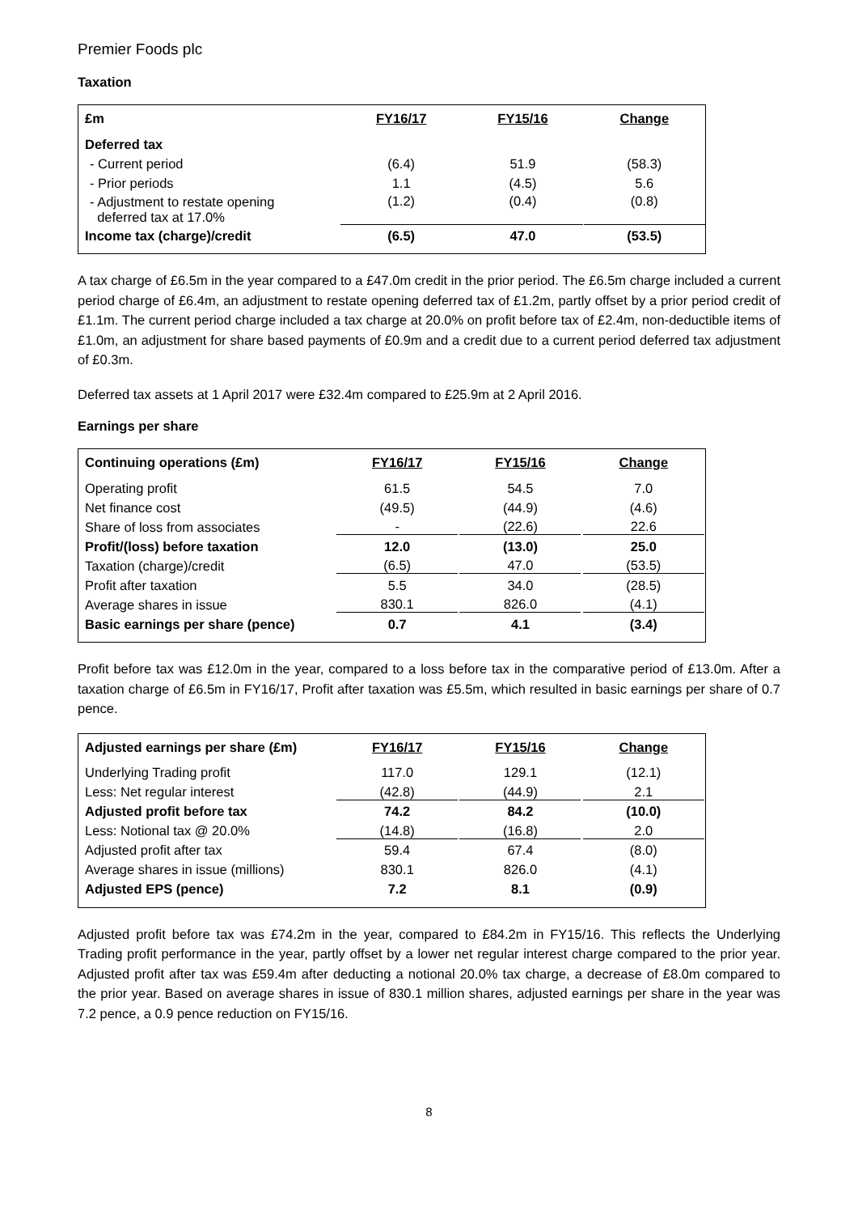Premier Foods plc
Taxation
| £m | FY16/17 | FY15/16 | Change |
| --- | --- | --- | --- |
| Deferred tax | | | |
| - Current period | (6.4) | 51.9 | (58.3) |
| - Prior periods | 1.1 | (4.5) | 5.6 |
| - Adjustment to restate opening deferred tax at 17.0% | (1.2) | (0.4) | (0.8) |
| Income tax (charge)/credit | (6.5) | 47.0 | (53.5) |
A tax charge of £6.5m in the year compared to a £47.0m credit in the prior period. The £6.5m charge included a current period charge of £6.4m, an adjustment to restate opening deferred tax of £1.2m, partly offset by a prior period credit of £1.1m. The current period charge included a tax charge at 20.0% on profit before tax of £2.4m, non-deductible items of £1.0m, an adjustment for share based payments of £0.9m and a credit due to a current period deferred tax adjustment of £0.3m.
Deferred tax assets at 1 April 2017 were £32.4m compared to £25.9m at 2 April 2016.
Earnings per share
| Continuing operations (£m) | FY16/17 | FY15/16 | Change |
| --- | --- | --- | --- |
| Operating profit | 61.5 | 54.5 | 7.0 |
| Net finance cost | (49.5) | (44.9) | (4.6) |
| Share of loss from associates | - | (22.6) | 22.6 |
| Profit/(loss) before taxation | 12.0 | (13.0) | 25.0 |
| Taxation (charge)/credit | (6.5) | 47.0 | (53.5) |
| Profit after taxation | 5.5 | 34.0 | (28.5) |
| Average shares in issue | 830.1 | 826.0 | (4.1) |
| Basic earnings per share (pence) | 0.7 | 4.1 | (3.4) |
Profit before tax was £12.0m in the year, compared to a loss before tax in the comparative period of £13.0m. After a taxation charge of £6.5m in FY16/17, Profit after taxation was £5.5m, which resulted in basic earnings per share of 0.7 pence.
| Adjusted earnings per share (£m) | FY16/17 | FY15/16 | Change |
| --- | --- | --- | --- |
| Underlying Trading profit | 117.0 | 129.1 | (12.1) |
| Less: Net regular interest | (42.8) | (44.9) | 2.1 |
| Adjusted profit before tax | 74.2 | 84.2 | (10.0) |
| Less: Notional tax @ 20.0% | (14.8) | (16.8) | 2.0 |
| Adjusted profit after tax | 59.4 | 67.4 | (8.0) |
| Average shares in issue (millions) | 830.1 | 826.0 | (4.1) |
| Adjusted EPS (pence) | 7.2 | 8.1 | (0.9) |
Adjusted profit before tax was £74.2m in the year, compared to £84.2m in FY15/16. This reflects the Underlying Trading profit performance in the year, partly offset by a lower net regular interest charge compared to the prior year. Adjusted profit after tax was £59.4m after deducting a notional 20.0% tax charge, a decrease of £8.0m compared to the prior year. Based on average shares in issue of 830.1 million shares, adjusted earnings per share in the year was 7.2 pence, a 0.9 pence reduction on FY15/16.
8